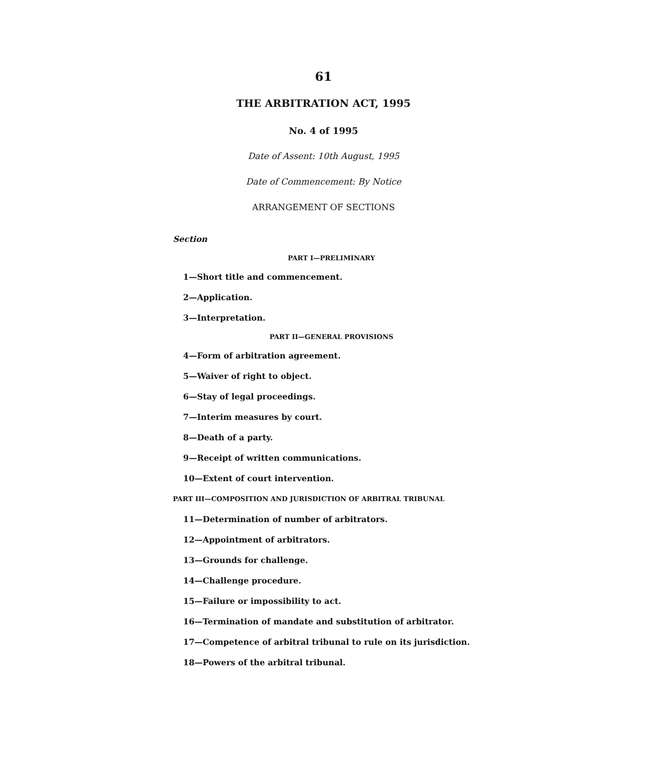61
THE ARBITRATION ACT, 1995
No. 4 of 1995
Date of Assent: 10th August, 1995
Date of Commencement: By Notice
ARRANGEMENT OF SECTIONS
Section
PART I—PRELIMINARY
1—Short title and commencement.
2—Application.
3—Interpretation.
PART II—GENERAL PROVISIONS
4—Form of arbitration agreement.
5—Waiver of right to object.
6—Stay of legal proceedings.
7—Interim measures by court.
8—Death of a party.
9—Receipt of written communications.
10—Extent of court intervention.
PART III—COMPOSITION AND JURISDICTION OF ARBITRAL TRIBUNAL
11—Determination of number of arbitrators.
12—Appointment of arbitrators.
13—Grounds for challenge.
14—Challenge procedure.
15—Failure or impossibility to act.
16—Termination of mandate and substitution of arbitrator.
17—Competence of arbitral tribunal to rule on its jurisdiction.
18—Powers of the arbitral tribunal.